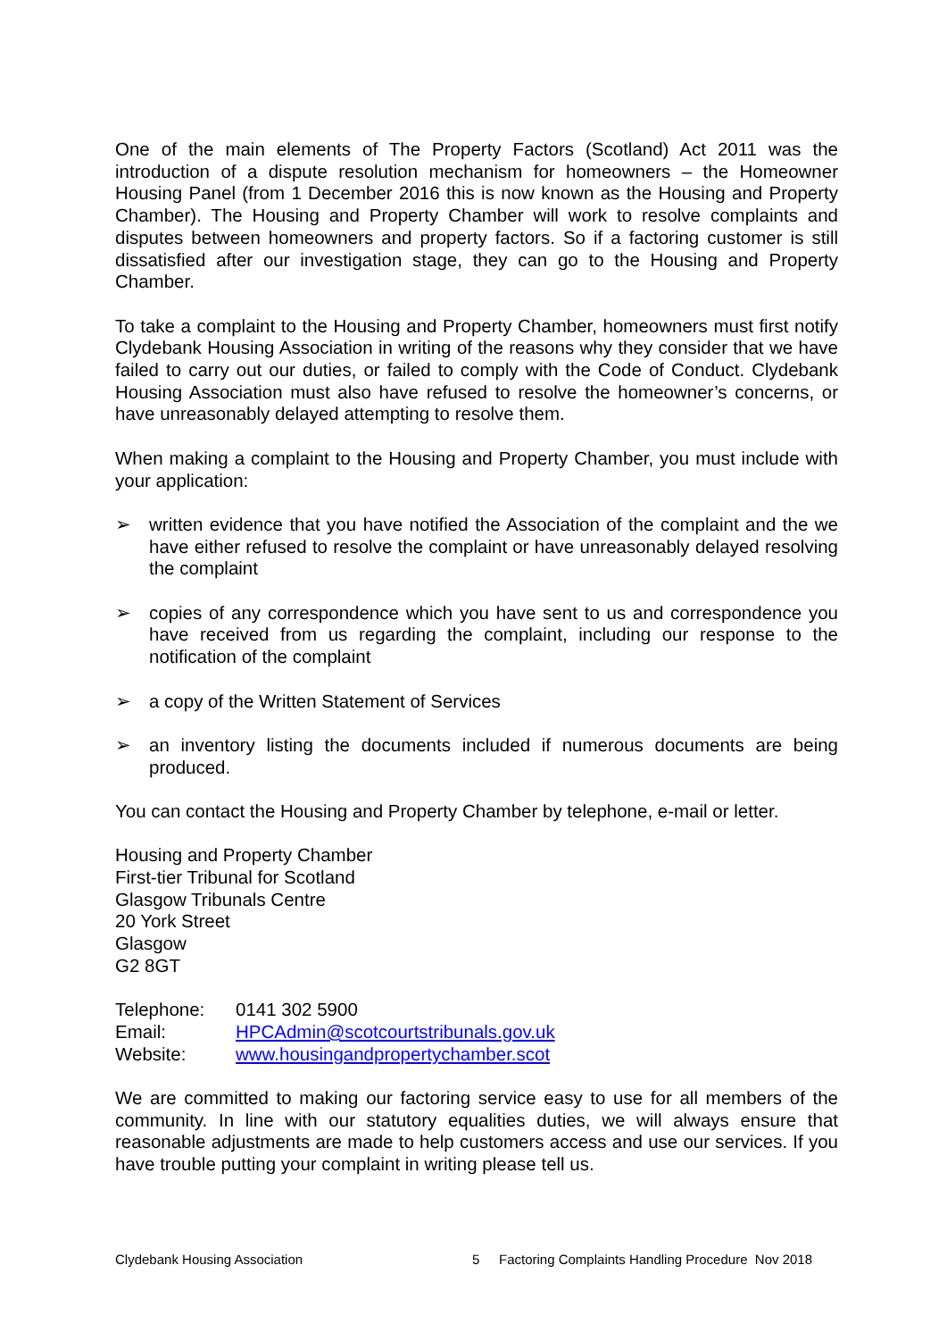One of the main elements of The Property Factors (Scotland) Act 2011 was the introduction of a dispute resolution mechanism for homeowners – the Homeowner Housing Panel (from 1 December 2016 this is now known as the Housing and Property Chamber). The Housing and Property Chamber will work to resolve complaints and disputes between homeowners and property factors. So if a factoring customer is still dissatisfied after our investigation stage, they can go to the Housing and Property Chamber.
To take a complaint to the Housing and Property Chamber, homeowners must first notify Clydebank Housing Association in writing of the reasons why they consider that we have failed to carry out our duties, or failed to comply with the Code of Conduct. Clydebank Housing Association must also have refused to resolve the homeowner’s concerns, or have unreasonably delayed attempting to resolve them.
When making a complaint to the Housing and Property Chamber, you must include with your application:
➢ written evidence that you have notified the Association of the complaint and the we have either refused to resolve the complaint or have unreasonably delayed resolving the complaint
➢ copies of any correspondence which you have sent to us and correspondence you have received from us regarding the complaint, including our response to the notification of the complaint
➢ a copy of the Written Statement of Services
➢ an inventory listing the documents included if numerous documents are being produced.
You can contact the Housing and Property Chamber by telephone, e-mail or letter.
Housing and Property Chamber
First-tier Tribunal for Scotland
Glasgow Tribunals Centre
20 York Street
Glasgow
G2 8GT
Telephone: 0141 302 5900
Email: HPCAdmin@scotcourtstribunals.gov.uk
Website: www.housingandpropertychamber.scot
We are committed to making our factoring service easy to use for all members of the community. In line with our statutory equalities duties, we will always ensure that reasonable adjustments are made to help customers access and use our services. If you have trouble putting your complaint in writing please tell us.
Clydebank Housing Association 5 Factoring Complaints Handling Procedure Nov 2018